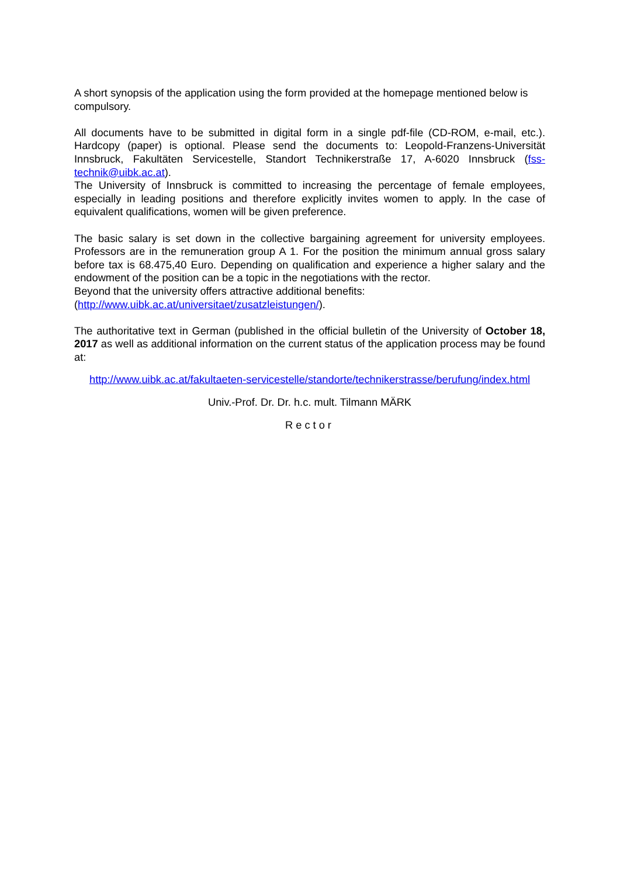A short synopsis of the application using the form provided at the homepage mentioned below is compulsory.
All documents have to be submitted in digital form in a single pdf-file (CD-ROM, e-mail, etc.). Hardcopy (paper) is optional. Please send the documents to: Leopold-Franzens-Universität Innsbruck, Fakultäten Servicestelle, Standort Technikerstraße 17, A-6020 Innsbruck (fss-technik@uibk.ac.at).
The University of Innsbruck is committed to increasing the percentage of female employees, especially in leading positions and therefore explicitly invites women to apply. In the case of equivalent qualifications, women will be given preference.
The basic salary is set down in the collective bargaining agreement for university employees. Professors are in the remuneration group A 1. For the position the minimum annual gross salary before tax is 68.475,40 Euro. Depending on qualification and experience a higher salary and the endowment of the position can be a topic in the negotiations with the rector.
Beyond that the university offers attractive additional benefits:
(http://www.uibk.ac.at/universitaet/zusatzleistungen/).
The authoritative text in German (published in the official bulletin of the University of October 18, 2017 as well as additional information on the current status of the application process may be found at:
http://www.uibk.ac.at/fakultaeten-servicestelle/standorte/technikerstrasse/berufung/index.html
Univ.-Prof. Dr. Dr. h.c. mult. Tilmann MÄRK
Rector